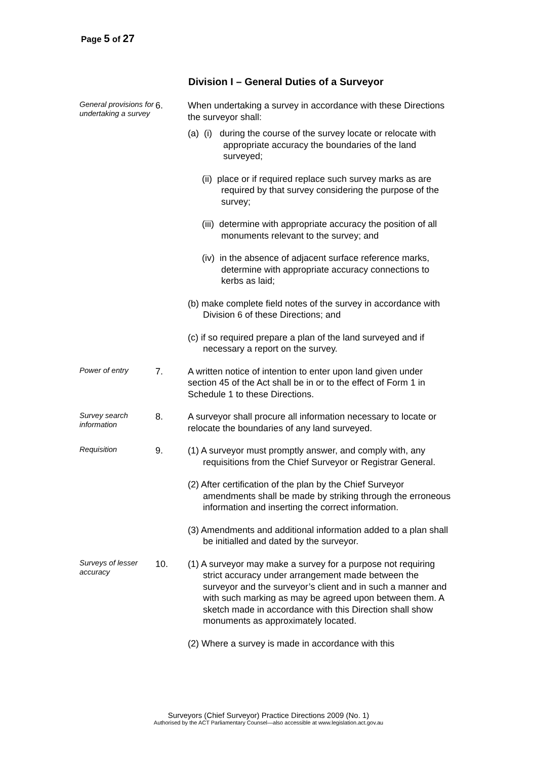Page 5 of 27
Division I – General Duties of a Surveyor
General provisions for undertaking a survey
6. When undertaking a survey in accordance with these Directions the surveyor shall:
(a) (i) during the course of the survey locate or relocate with appropriate accuracy the boundaries of the land surveyed;
(ii) place or if required replace such survey marks as are required by that survey considering the purpose of the survey;
(iii) determine with appropriate accuracy the position of all monuments relevant to the survey; and
(iv) in the absence of adjacent surface reference marks, determine with appropriate accuracy connections to kerbs as laid;
(b) make complete field notes of the survey in accordance with Division 6 of these Directions; and
(c) if so required prepare a plan of the land surveyed and if necessary a report on the survey.
Power of entry
7. A written notice of intention to enter upon land given under section 45 of the Act shall be in or to the effect of Form 1 in Schedule 1 to these Directions.
Survey search information
8. A surveyor shall procure all information necessary to locate or relocate the boundaries of any land surveyed.
Requisition
9. (1) A surveyor must promptly answer, and comply with, any requisitions from the Chief Surveyor or Registrar General.
(2) After certification of the plan by the Chief Surveyor amendments shall be made by striking through the erroneous information and inserting the correct information.
(3) Amendments and additional information added to a plan shall be initialled and dated by the surveyor.
Surveys of lesser accuracy
10. (1) A surveyor may make a survey for a purpose not requiring strict accuracy under arrangement made between the surveyor and the surveyor’s client and in such a manner and with such marking as may be agreed upon between them. A sketch made in accordance with this Direction shall show monuments as approximately located.
(2) Where a survey is made in accordance with this
Surveyors (Chief Surveyor) Practice Directions 2009 (No. 1)
Authorised by the ACT Parliamentary Counsel—also accessible at www.legislation.act.gov.au